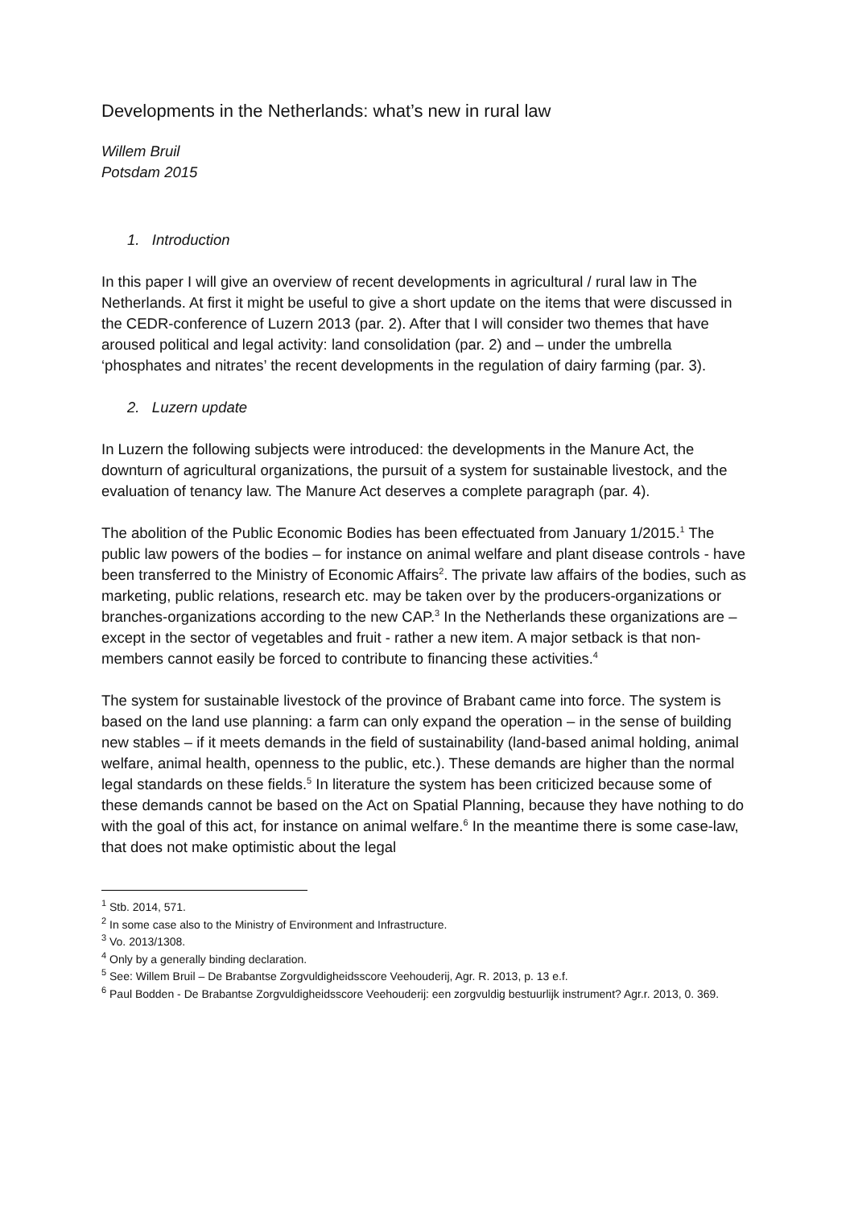Developments in the Netherlands: what’s new in rural law
Willem Bruil
Potsdam 2015
1. Introduction
In this paper I will give an overview of recent developments in agricultural / rural law in The Netherlands. At first it might be useful to give a short update on the items that were discussed in the CEDR-conference of Luzern 2013 (par. 2). After that I will consider two themes that have aroused political and legal activity: land consolidation (par. 2) and – under the umbrella ‘phosphates and nitrates’ the recent developments in the regulation of dairy farming (par. 3).
2. Luzern update
In Luzern the following subjects were introduced: the developments in the Manure Act, the downturn of agricultural organizations, the pursuit of a system for sustainable livestock, and the evaluation of tenancy law. The Manure Act deserves a complete paragraph (par. 4).
The abolition of the Public Economic Bodies has been effectuated from January 1/2015.<sup>1</sup> The public law powers of the bodies – for instance on animal welfare and plant disease controls - have been transferred to the Ministry of Economic Affairs<sup>2</sup>. The private law affairs of the bodies, such as marketing, public relations, research etc. may be taken over by the producers-organizations or branches-organizations according to the new CAP.<sup>3</sup> In the Netherlands these organizations are –except in the sector of vegetables and fruit - rather a new item. A major setback is that non-members cannot easily be forced to contribute to financing these activities.<sup>4</sup>
The system for sustainable livestock of the province of Brabant came into force. The system is based on the land use planning: a farm can only expand the operation – in the sense of building new stables – if it meets demands in the field of sustainability (land-based animal holding, animal welfare, animal health, openness to the public, etc.). These demands are higher than the normal legal standards on these fields.<sup>5</sup> In literature the system has been criticized because some of these demands cannot be based on the Act on Spatial Planning, because they have nothing to do with the goal of this act, for instance on animal welfare.<sup>6</sup> In the meantime there is some case-law, that does not make optimistic about the legal
<sup>1</sup> Stb. 2014, 571.
<sup>2</sup> In some case also to the Ministry of Environment and Infrastructure.
<sup>3</sup> Vo. 2013/1308.
<sup>4</sup> Only by a generally binding declaration.
<sup>5</sup> See: Willem Bruil – De Brabantse Zorgvuldigheidsscore Veehouderij, Agr. R. 2013, p. 13 e.f.
<sup>6</sup> Paul Bodden - De Brabantse Zorgvuldigheidsscore Veehouderij: een zorgvuldig bestuurlijk instrument? Agr.r. 2013, 0. 369.